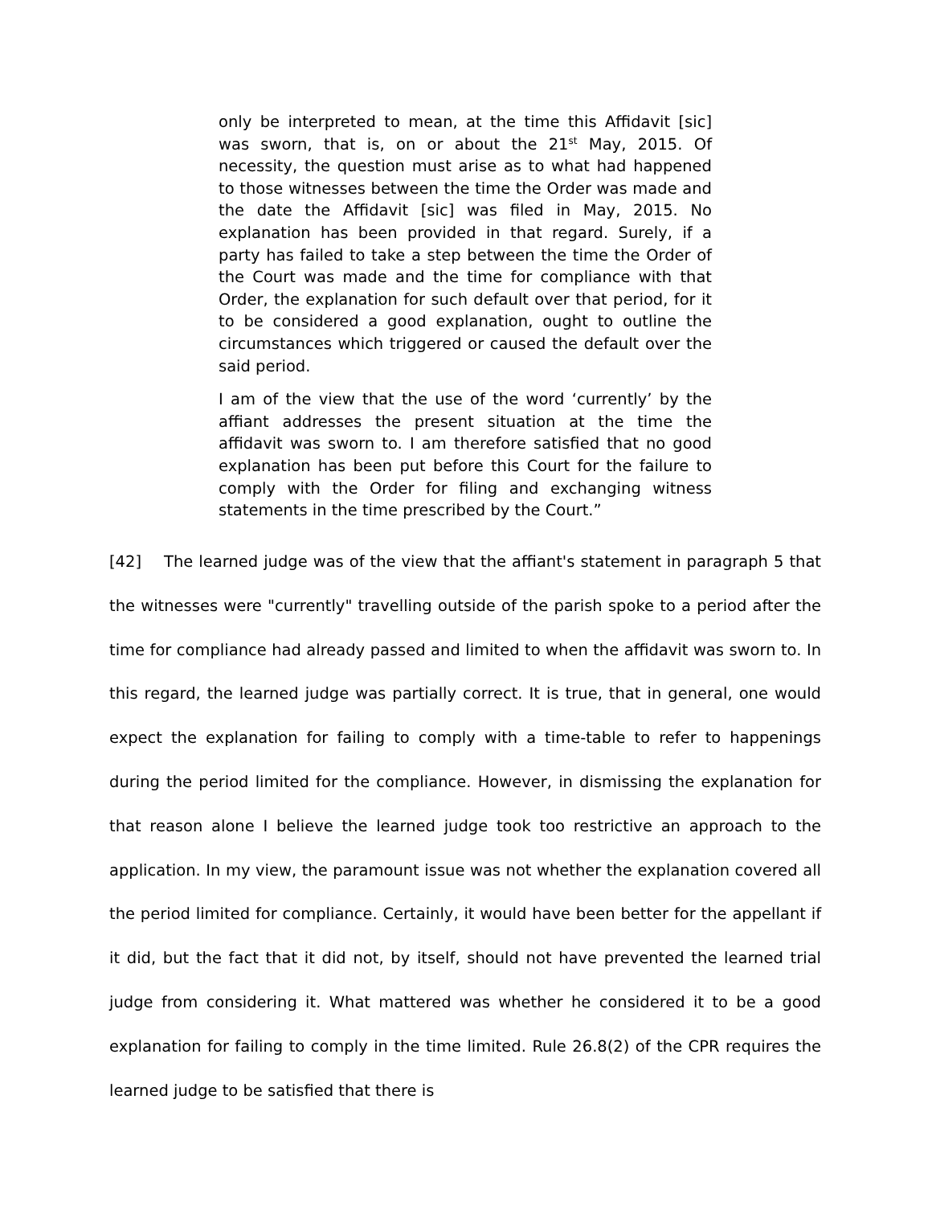only be interpreted to mean, at the time this Affidavit [sic] was sworn, that is, on or about the 21<sup>st</sup> May, 2015. Of necessity, the question must arise as to what had happened to those witnesses between the time the Order was made and the date the Affidavit [sic] was filed in May, 2015. No explanation has been provided in that regard. Surely, if a party has failed to take a step between the time the Order of the Court was made and the time for compliance with that Order, the explanation for such default over that period, for it to be considered a good explanation, ought to outline the circumstances which triggered or caused the default over the said period.
I am of the view that the use of the word ‘currently’ by the affiant addresses the present situation at the time the affidavit was sworn to. I am therefore satisfied that no good explanation has been put before this Court for the failure to comply with the Order for filing and exchanging witness statements in the time prescribed by the Court.”
[42] The learned judge was of the view that the affiant's statement in paragraph 5 that the witnesses were "currently" travelling outside of the parish spoke to a period after the time for compliance had already passed and limited to when the affidavit was sworn to. In this regard, the learned judge was partially correct. It is true, that in general, one would expect the explanation for failing to comply with a time-table to refer to happenings during the period limited for the compliance. However, in dismissing the explanation for that reason alone I believe the learned judge took too restrictive an approach to the application. In my view, the paramount issue was not whether the explanation covered all the period limited for compliance. Certainly, it would have been better for the appellant if it did, but the fact that it did not, by itself, should not have prevented the learned trial judge from considering it. What mattered was whether he considered it to be a good explanation for failing to comply in the time limited. Rule 26.8(2) of the CPR requires the learned judge to be satisfied that there is